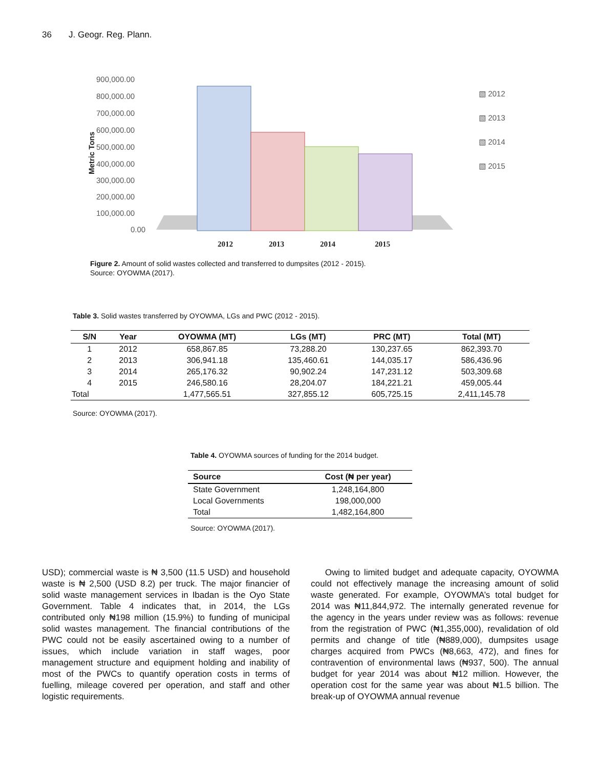36 J. Geogr. Reg. Plann.
900,000.00
800,000.00
700,000.00
600,000.00
500,000.00
400,000.00
300,000.00
200,000.00
100,000.00
0.00
Metric Tons
▧ 2012
▧ 2013
▧ 2014
▧ 2015
2012
2013
2014
2015
Figure 2. Amount of solid wastes collected and transferred to dumpsites (2012 - 2015).
Source: OYOWMA (2017).
Table 3. Solid wastes transferred by OYOWMA, LGs and PWC (2012 - 2015).
| S/N | Year | OYOWMA (MT) | LGs (MT) | PRC (MT) | Total (MT) |
| --- | --- | --- | --- | --- | --- |
| 1 | 2012 | 658,867.85 | 73,288.20 | 130,237.65 | 862,393.70 |
| 2 | 2013 | 306,941.18 | 135,460.61 | 144,035.17 | 586,436.96 |
| 3 | 2014 | 265,176.32 | 90,902.24 | 147,231.12 | 503,309.68 |
| 4 | 2015 | 246,580.16 | 28,204.07 | 184,221.21 | 459,005.44 |
| Total | | 1,477,565.51 | 327,855.12 | 605,725.15 | 2,411,145.78 |
Source: OYOWMA (2017).
Table 4. OYOWMA sources of funding for the 2014 budget.
| Source | Cost (₦ per year) |
| --- | --- |
| State Government | 1,248,164,800 |
| Local Governments | 198,000,000 |
| Total | 1,482,164,800 |
Source: OYOWMA (2017).
USD); commercial waste is ₦ 3,500 (11.5 USD) and household waste is ₦ 2,500 (USD 8.2) per truck. The major financier of solid waste management services in Ibadan is the Oyo State Government. Table 4 indicates that, in 2014, the LGs contributed only ₦198 million (15.9%) to funding of municipal solid wastes management. The financial contributions of the PWC could not be easily ascertained owing to a number of issues, which include variation in staff wages, poor management structure and equipment holding and inability of most of the PWCs to quantify operation costs in terms of fuelling, mileage covered per operation, and staff and other logistic requirements.
Owing to limited budget and adequate capacity, OYOWMA could not effectively manage the increasing amount of solid waste generated. For example, OYOWMA’s total budget for 2014 was ₦11,844,972. The internally generated revenue for the agency in the years under review was as follows: revenue from the registration of PWC (₦1,355,000), revalidation of old permits and change of title (₦889,000), dumpsites usage charges acquired from PWCs (₦8,663, 472), and fines for contravention of environmental laws (₦937, 500). The annual budget for year 2014 was about ₦12 million. However, the operation cost for the same year was about ₦1.5 billion. The break-up of OYOWMA annual revenue